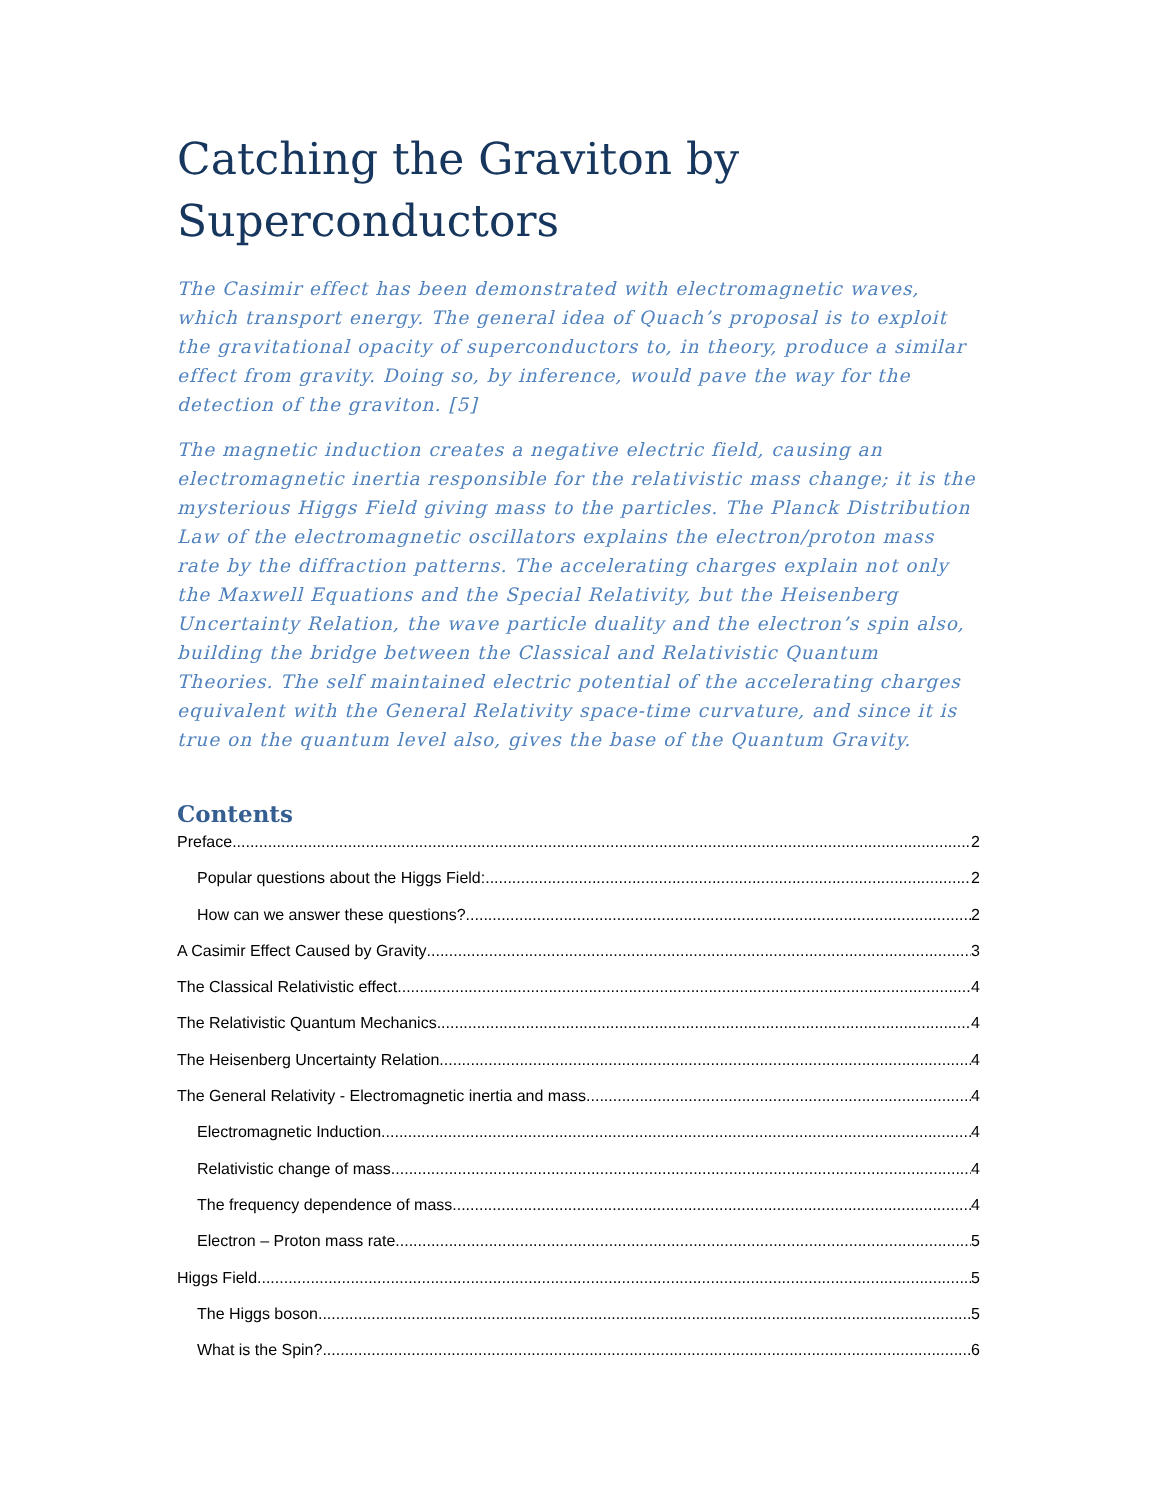Catching the Graviton by Superconductors
The Casimir effect has been demonstrated with electromagnetic waves, which transport energy. The general idea of Quach’s proposal is to exploit the gravitational opacity of superconductors to, in theory, produce a similar effect from gravity. Doing so, by inference, would pave the way for the detection of the graviton. [5]
The magnetic induction creates a negative electric field, causing an electromagnetic inertia responsible for the relativistic mass change; it is the mysterious Higgs Field giving mass to the particles. The Planck Distribution Law of the electromagnetic oscillators explains the electron/proton mass rate by the diffraction patterns. The accelerating charges explain not only the Maxwell Equations and the Special Relativity, but the Heisenberg Uncertainty Relation, the wave particle duality and the electron’s spin also, building the bridge between the Classical and Relativistic Quantum Theories. The self maintained electric potential of the accelerating charges equivalent with the General Relativity space-time curvature, and since it is true on the quantum level also, gives the base of the Quantum Gravity.
Contents
Preface 2
Popular questions about the Higgs Field: 2
How can we answer these questions? 2
A Casimir Effect Caused by Gravity 3
The Classical Relativistic effect 4
The Relativistic Quantum Mechanics 4
The Heisenberg Uncertainty Relation 4
The General Relativity - Electromagnetic inertia and mass 4
Electromagnetic Induction 4
Relativistic change of mass 4
The frequency dependence of mass 4
Electron – Proton mass rate 5
Higgs Field 5
The Higgs boson 5
What is the Spin? 6